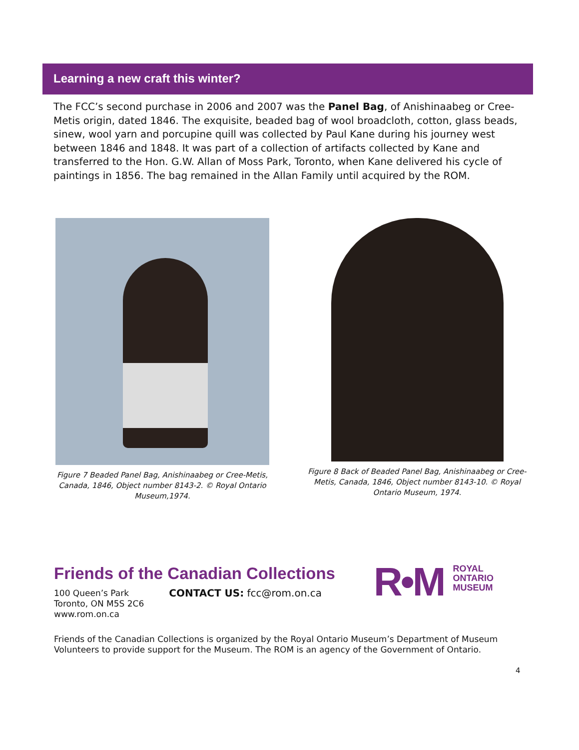Learning a new craft this winter?
The FCC’s second purchase in 2006 and 2007 was the Panel Bag, of Anishinaabeg or Cree-Metis origin, dated 1846. The exquisite, beaded bag of wool broadcloth, cotton, glass beads, sinew, wool yarn and porcupine quill was collected by Paul Kane during his journey west between 1846 and 1848. It was part of a collection of artifacts collected by Kane and transferred to the Hon. G.W. Allan of Moss Park, Toronto, when Kane delivered his cycle of paintings in 1856. The bag remained in the Allan Family until acquired by the ROM.
Figure 7 Beaded Panel Bag, Anishinaabeg or Cree-Metis, Canada, 1846, Object number 8143-2. © Royal Ontario Museum,1974.
Figure 8 Back of Beaded Panel Bag, Anishinaabeg or Cree-Metis, Canada, 1846, Object number 8143-10. © Royal Ontario Museum, 1974.
Friends of the Canadian Collections
100 Queen’s Park
Toronto, ON M5S 2C6
www.rom.on.ca
CONTACT US: fcc@rom.on.ca
R•M
ROYAL
ONTARIO
MUSEUM
Friends of the Canadian Collections is organized by the Royal Ontario Museum’s Department of Museum Volunteers to provide support for the Museum. The ROM is an agency of the Government of Ontario.
4